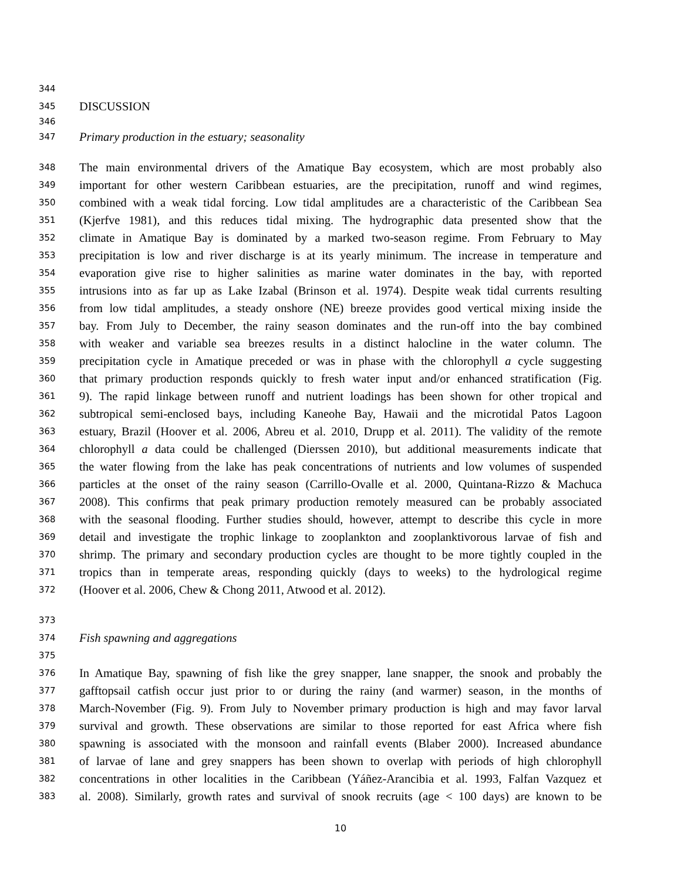344
345 DISCUSSION
346
347 Primary production in the estuary; seasonality
348 The main environmental drivers of the Amatique Bay ecosystem, which are most probably also
349 important for other western Caribbean estuaries, are the precipitation, runoff and wind regimes,
350 combined with a weak tidal forcing. Low tidal amplitudes are a characteristic of the Caribbean Sea
351 (Kjerfve 1981), and this reduces tidal mixing. The hydrographic data presented show that the
352 climate in Amatique Bay is dominated by a marked two-season regime. From February to May
353 precipitation is low and river discharge is at its yearly minimum. The increase in temperature and
354 evaporation give rise to higher salinities as marine water dominates in the bay, with reported
355 intrusions into as far up as Lake Izabal (Brinson et al. 1974). Despite weak tidal currents resulting
356 from low tidal amplitudes, a steady onshore (NE) breeze provides good vertical mixing inside the
357 bay. From July to December, the rainy season dominates and the run-off into the bay combined
358 with weaker and variable sea breezes results in a distinct halocline in the water column. The
359 precipitation cycle in Amatique preceded or was in phase with the chlorophyll a cycle suggesting
360 that primary production responds quickly to fresh water input and/or enhanced stratification (Fig.
361 9). The rapid linkage between runoff and nutrient loadings has been shown for other tropical and
362 subtropical semi-enclosed bays, including Kaneohe Bay, Hawaii and the microtidal Patos Lagoon
363 estuary, Brazil (Hoover et al. 2006, Abreu et al. 2010, Drupp et al. 2011). The validity of the remote
364 chlorophyll a data could be challenged (Dierssen 2010), but additional measurements indicate that
365 the water flowing from the lake has peak concentrations of nutrients and low volumes of suspended
366 particles at the onset of the rainy season (Carrillo-Ovalle et al. 2000, Quintana-Rizzo & Machuca
367 2008). This confirms that peak primary production remotely measured can be probably associated
368 with the seasonal flooding. Further studies should, however, attempt to describe this cycle in more
369 detail and investigate the trophic linkage to zooplankton and zooplanktivorous larvae of fish and
370 shrimp. The primary and secondary production cycles are thought to be more tightly coupled in the
371 tropics than in temperate areas, responding quickly (days to weeks) to the hydrological regime
372 (Hoover et al. 2006, Chew & Chong 2011, Atwood et al. 2012).
373
374 Fish spawning and aggregations
375
376 In Amatique Bay, spawning of fish like the grey snapper, lane snapper, the snook and probably the
377 gafftopsail catfish occur just prior to or during the rainy (and warmer) season, in the months of
378 March-November (Fig. 9). From July to November primary production is high and may favor larval
379 survival and growth. These observations are similar to those reported for east Africa where fish
380 spawning is associated with the monsoon and rainfall events (Blaber 2000). Increased abundance
381 of larvae of lane and grey snappers has been shown to overlap with periods of high chlorophyll
382 concentrations in other localities in the Caribbean (Yáñez-Arancibia et al. 1993, Falfan Vazquez et
383 al. 2008). Similarly, growth rates and survival of snook recruits (age < 100 days) are known to be
10